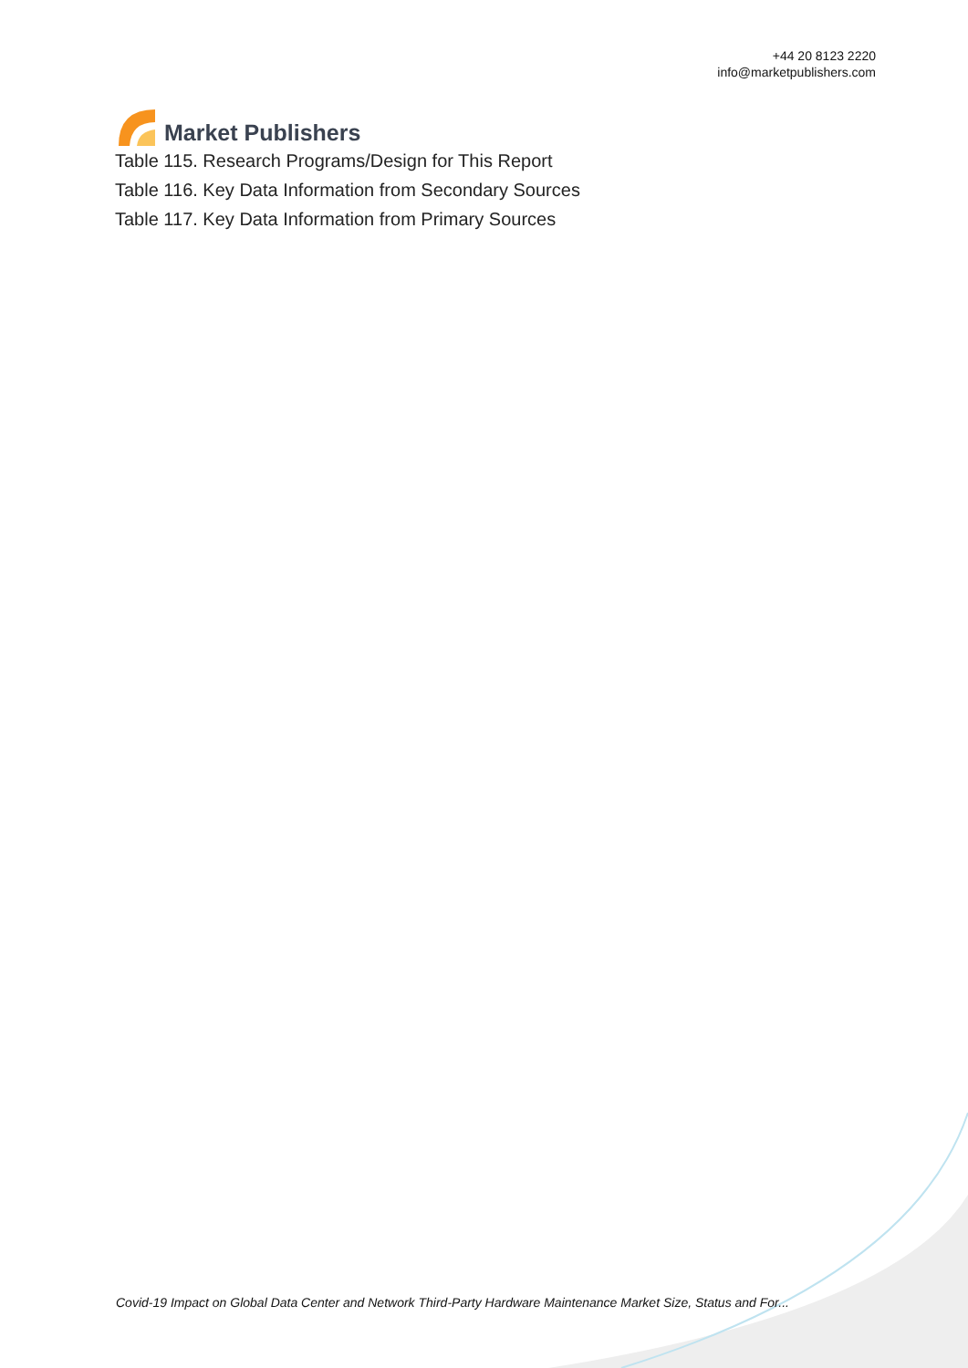Market Publishers
+44 20 8123 2220
info@marketpublishers.com
Table 115. Research Programs/Design for This Report
Table 116. Key Data Information from Secondary Sources
Table 117. Key Data Information from Primary Sources
Covid-19 Impact on Global Data Center and Network Third-Party Hardware Maintenance Market Size, Status and For...